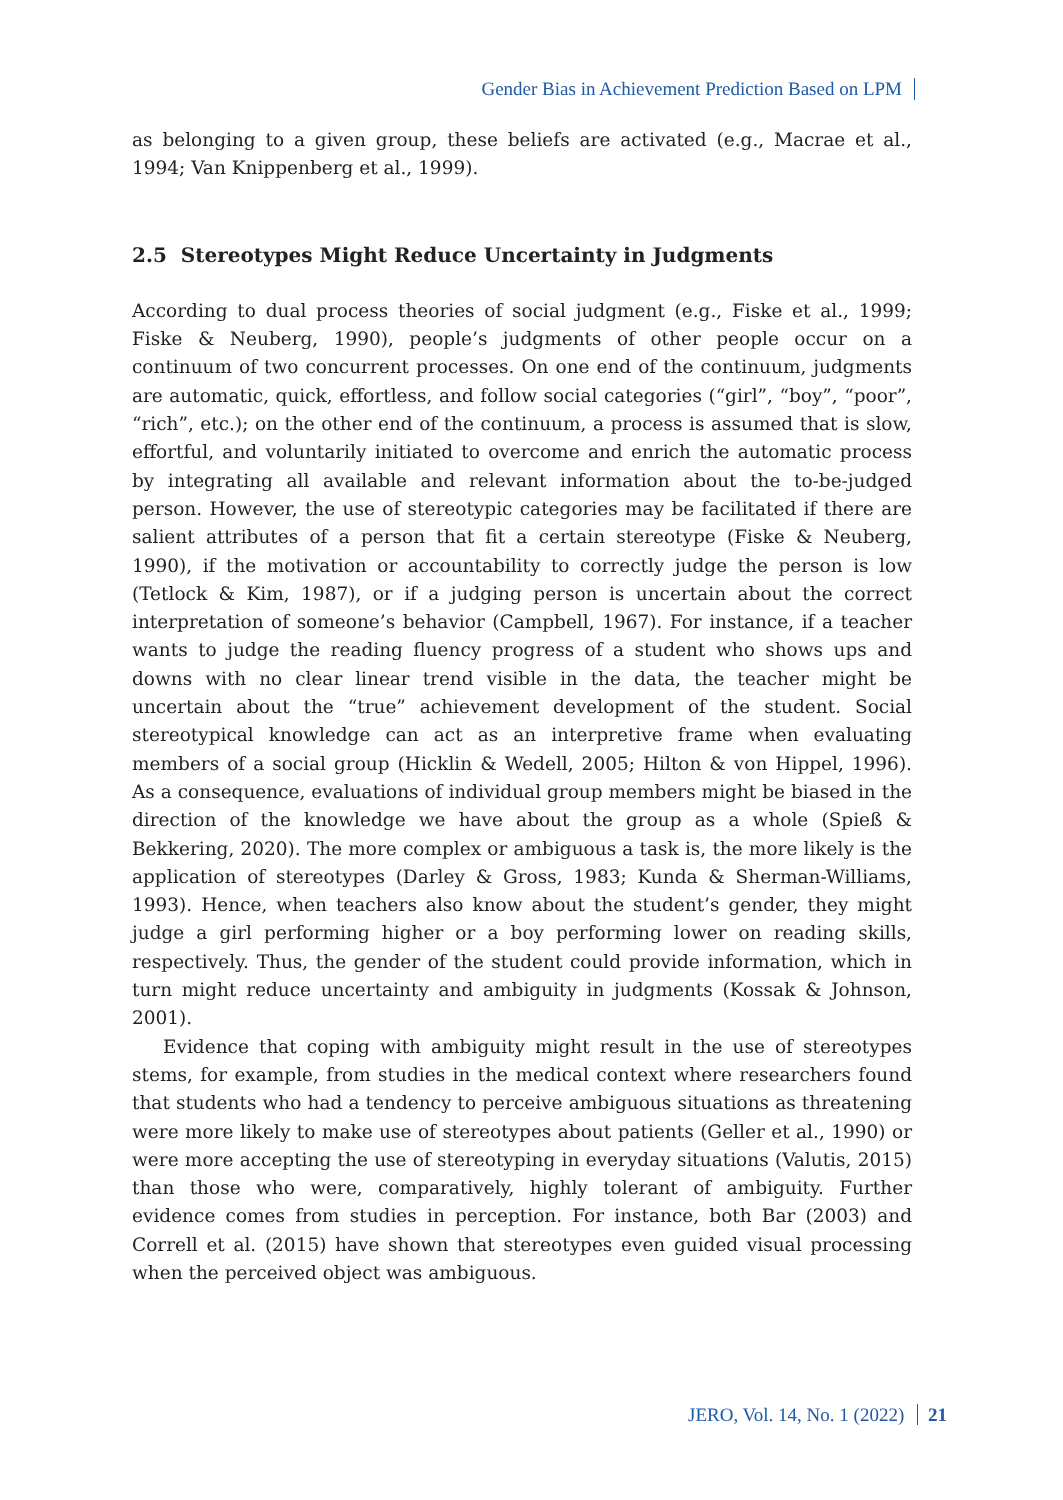Gender Bias in Achievement Prediction Based on LPM
as belonging to a given group, these beliefs are activated (e.g., Macrae et al., 1994; Van Knippenberg et al., 1999).
2.5 Stereotypes Might Reduce Uncertainty in Judgments
According to dual process theories of social judgment (e.g., Fiske et al., 1999; Fiske & Neuberg, 1990), people’s judgments of other people occur on a continuum of two concurrent processes. On one end of the continuum, judgments are automatic, quick, effortless, and follow social categories (“girl”, “boy”, “poor”, “rich”, etc.); on the other end of the continuum, a process is assumed that is slow, effortful, and voluntarily initiated to overcome and enrich the automatic process by integrating all available and relevant information about the to-be-judged person. However, the use of stereotypic categories may be facilitated if there are salient attributes of a person that fit a certain stereotype (Fiske & Neuberg, 1990), if the motivation or accountability to correctly judge the person is low (Tetlock & Kim, 1987), or if a judging person is uncertain about the correct interpretation of someone’s behavior (Campbell, 1967). For instance, if a teacher wants to judge the reading fluency progress of a student who shows ups and downs with no clear linear trend visible in the data, the teacher might be uncertain about the “true” achievement development of the student. Social stereotypical knowledge can act as an interpretive frame when evaluating members of a social group (Hicklin & Wedell, 2005; Hilton & von Hippel, 1996). As a consequence, evaluations of individual group members might be biased in the direction of the knowledge we have about the group as a whole (Spieß & Bekkering, 2020). The more complex or ambiguous a task is, the more likely is the application of stereotypes (Darley & Gross, 1983; Kunda & Sherman-Williams, 1993). Hence, when teachers also know about the student’s gender, they might judge a girl performing higher or a boy performing lower on reading skills, respectively. Thus, the gender of the student could provide information, which in turn might reduce uncertainty and ambiguity in judgments (Kossak & Johnson, 2001).
Evidence that coping with ambiguity might result in the use of stereotypes stems, for example, from studies in the medical context where researchers found that students who had a tendency to perceive ambiguous situations as threatening were more likely to make use of stereotypes about patients (Geller et al., 1990) or were more accepting the use of stereotyping in everyday situations (Valutis, 2015) than those who were, comparatively, highly tolerant of ambiguity. Further evidence comes from studies in perception. For instance, both Bar (2003) and Correll et al. (2015) have shown that stereotypes even guided visual processing when the perceived object was ambiguous.
JERO, Vol. 14, No. 1 (2022) 21